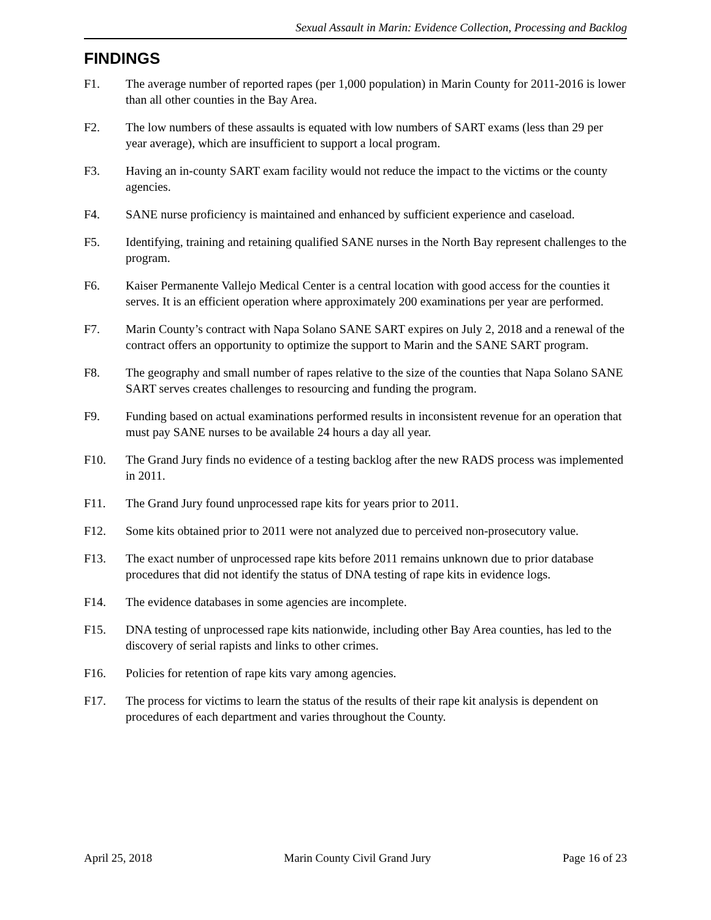Sexual Assault in Marin: Evidence Collection, Processing and Backlog
FINDINGS
F1. The average number of reported rapes (per 1,000 population) in Marin County for 2011-2016 is lower than all other counties in the Bay Area.
F2. The low numbers of these assaults is equated with low numbers of SART exams (less than 29 per year average), which are insufficient to support a local program.
F3. Having an in-county SART exam facility would not reduce the impact to the victims or the county agencies.
F4. SANE nurse proficiency is maintained and enhanced by sufficient experience and caseload.
F5. Identifying, training and retaining qualified SANE nurses in the North Bay represent challenges to the program.
F6. Kaiser Permanente Vallejo Medical Center is a central location with good access for the counties it serves. It is an efficient operation where approximately 200 examinations per year are performed.
F7. Marin County’s contract with Napa Solano SANE SART expires on July 2, 2018 and a renewal of the contract offers an opportunity to optimize the support to Marin and the SANE SART program.
F8. The geography and small number of rapes relative to the size of the counties that Napa Solano SANE SART serves creates challenges to resourcing and funding the program.
F9. Funding based on actual examinations performed results in inconsistent revenue for an operation that must pay SANE nurses to be available 24 hours a day all year.
F10. The Grand Jury finds no evidence of a testing backlog after the new RADS process was implemented in 2011.
F11. The Grand Jury found unprocessed rape kits for years prior to 2011.
F12. Some kits obtained prior to 2011 were not analyzed due to perceived non-prosecutory value.
F13. The exact number of unprocessed rape kits before 2011 remains unknown due to prior database procedures that did not identify the status of DNA testing of rape kits in evidence logs.
F14. The evidence databases in some agencies are incomplete.
F15. DNA testing of unprocessed rape kits nationwide, including other Bay Area counties, has led to the discovery of serial rapists and links to other crimes.
F16. Policies for retention of rape kits vary among agencies.
F17. The process for victims to learn the status of the results of their rape kit analysis is dependent on procedures of each department and varies throughout the County.
April 25, 2018 Marin County Civil Grand Jury Page 16 of 23